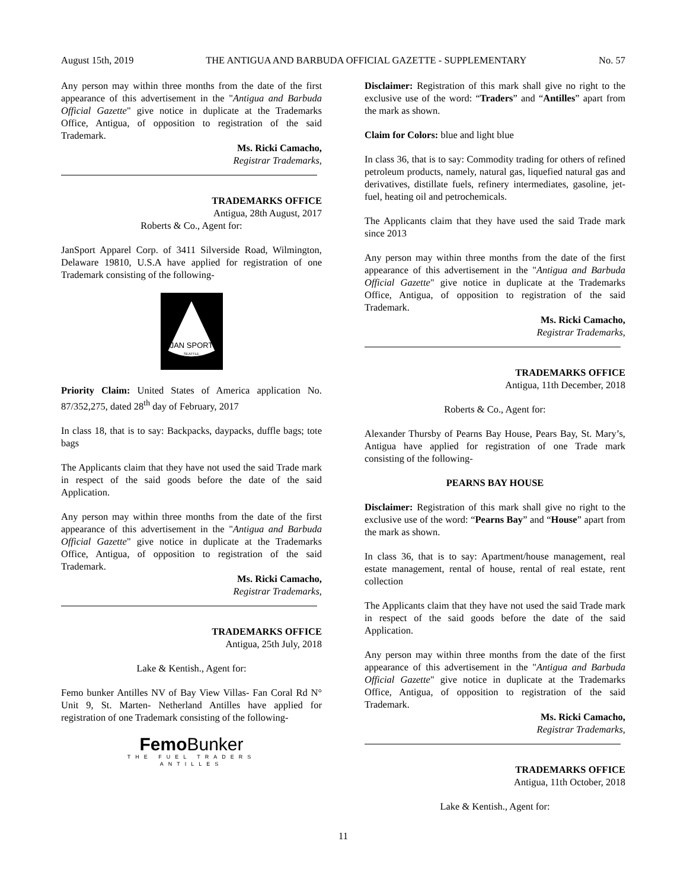August 15th, 2019 THE ANTIGUA AND BARBUDA OFFICIAL GAZETTE - SUPPLEMENTARY No. 57
Any person may within three months from the date of the first appearance of this advertisement in the "Antigua and Barbuda Official Gazette" give notice in duplicate at the Trademarks Office, Antigua, of opposition to registration of the said Trademark.
Ms. Ricki Camacho,
Registrar Trademarks,
TRADEMARKS OFFICE
Antigua, 28th August, 2017
Roberts & Co., Agent for:
JanSport Apparel Corp. of 3411 Silverside Road, Wilmington, Delaware 19810, U.S.A have applied for registration of one Trademark consisting of the following-
JAN SPORT
SEATTLE
Priority Claim: United States of America application No. 87/352,275, dated 28<sup>th</sup> day of February, 2017
In class 18, that is to say: Backpacks, daypacks, duffle bags; tote bags
The Applicants claim that they have not used the said Trade mark in respect of the said goods before the date of the said Application.
Any person may within three months from the date of the first appearance of this advertisement in the "Antigua and Barbuda Official Gazette" give notice in duplicate at the Trademarks Office, Antigua, of opposition to registration of the said Trademark.
Ms. Ricki Camacho,
Registrar Trademarks,
TRADEMARKS OFFICE
Antigua, 25th July, 2018
Lake & Kentish., Agent for:
Femo bunker Antilles NV of Bay View Villas- Fan Coral Rd N° Unit 9, St. Marten- Netherland Antilles have applied for registration of one Trademark consisting of the following-
Femo Bunker
THE FUEL TRADERS
ANTILLES
Disclaimer: Registration of this mark shall give no right to the exclusive use of the word: “Traders” and “Antilles” apart from the mark as shown.
Claim for Colors: blue and light blue
In class 36, that is to say: Commodity trading for others of refined petroleum products, namely, natural gas, liquefied natural gas and derivatives, distillate fuels, refinery intermediates, gasoline, jet-fuel, heating oil and petrochemicals.
The Applicants claim that they have used the said Trade mark since 2013
Any person may within three months from the date of the first appearance of this advertisement in the "Antigua and Barbuda Official Gazette" give notice in duplicate at the Trademarks Office, Antigua, of opposition to registration of the said Trademark.
Ms. Ricki Camacho,
Registrar Trademarks,
TRADEMARKS OFFICE
Antigua, 11th December, 2018
Roberts & Co., Agent for:
Alexander Thursby of Pearns Bay House, Pears Bay, St. Mary’s, Antigua have applied for registration of one Trade mark consisting of the following-
PEARNS BAY HOUSE
Disclaimer: Registration of this mark shall give no right to the exclusive use of the word: “Pearns Bay” and “House” apart from the mark as shown.
In class 36, that is to say: Apartment/house management, real estate management, rental of house, rental of real estate, rent collection
The Applicants claim that they have not used the said Trade mark in respect of the said goods before the date of the said Application.
Any person may within three months from the date of the first appearance of this advertisement in the "Antigua and Barbuda Official Gazette" give notice in duplicate at the Trademarks Office, Antigua, of opposition to registration of the said Trademark.
Ms. Ricki Camacho,
Registrar Trademarks,
TRADEMARKS OFFICE
Antigua, 11th October, 2018
Lake & Kentish., Agent for:
11